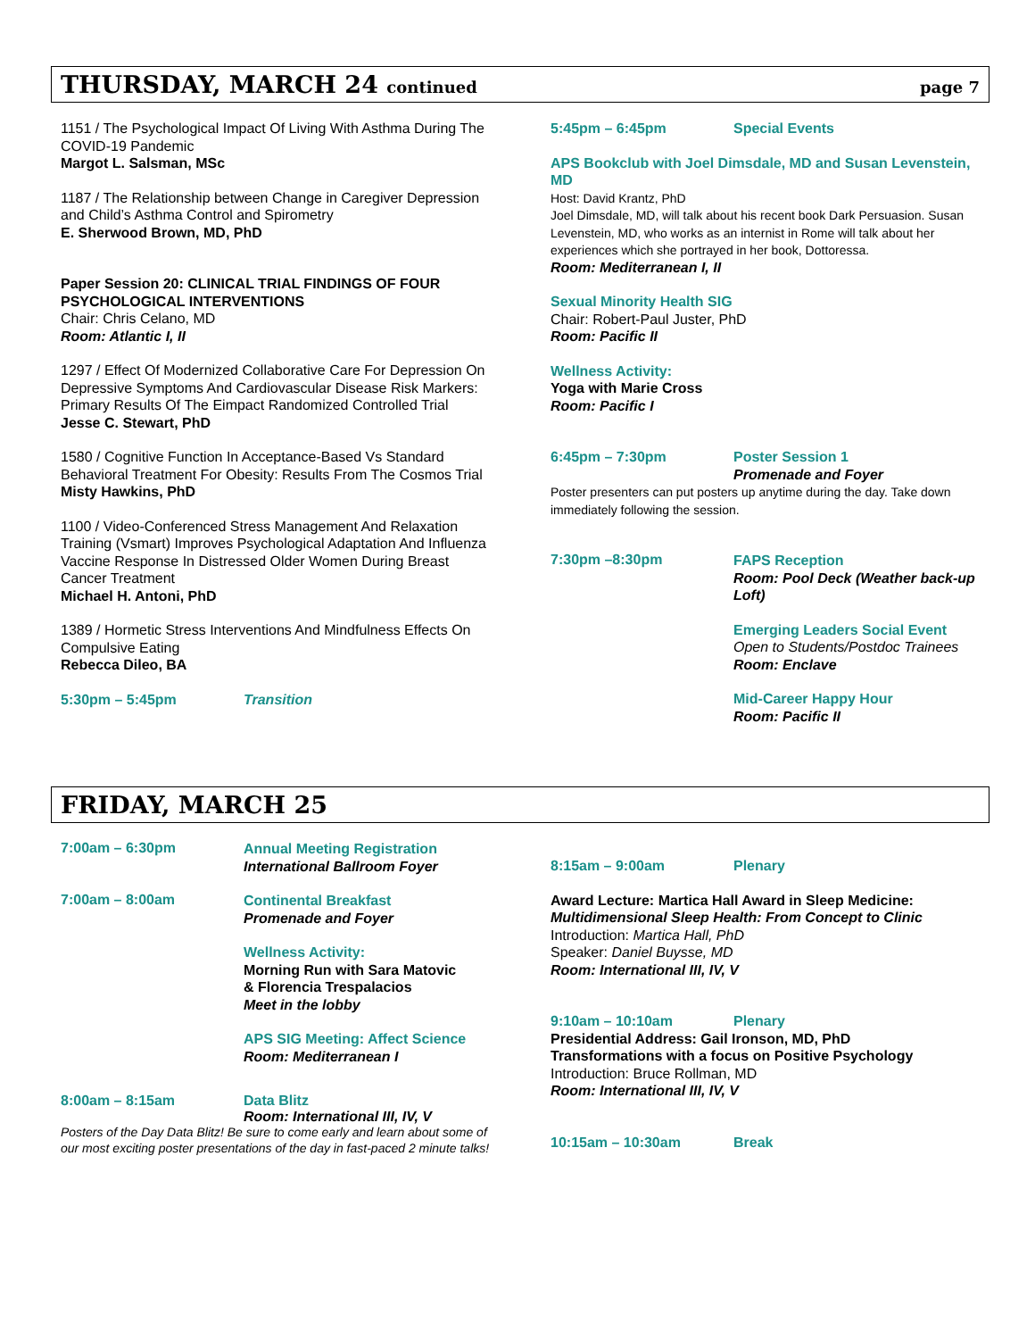THURSDAY, MARCH 24 continued page 7
1151 / The Psychological Impact Of Living With Asthma During The COVID-19 Pandemic
Margot L. Salsman, MSc
1187 / The Relationship between Change in Caregiver Depression and Child’s Asthma Control and Spirometry
E. Sherwood Brown, MD, PhD
Paper Session 20: CLINICAL TRIAL FINDINGS OF FOUR PSYCHOLOGICAL INTERVENTIONS
Chair: Chris Celano, MD
Room: Atlantic I, II
1297 / Effect Of Modernized Collaborative Care For Depression On Depressive Symptoms And Cardiovascular Disease Risk Markers: Primary Results Of The Eimpact Randomized Controlled Trial
Jesse C. Stewart, PhD
1580 / Cognitive Function In Acceptance-Based Vs Standard Behavioral Treatment For Obesity: Results From The Cosmos Trial
Misty Hawkins, PhD
1100 / Video-Conferenced Stress Management And Relaxation Training (Vsmart) Improves Psychological Adaptation And Influenza Vaccine Response In Distressed Older Women During Breast Cancer Treatment
Michael H. Antoni, PhD
1389 / Hormetic Stress Interventions And Mindfulness Effects On Compulsive Eating
Rebecca Dileo, BA
5:30pm – 5:45pm Transition
5:45pm – 6:45pm Special Events
APS Bookclub with Joel Dimsdale, MD and Susan Levenstein, MD
Host: David Krantz, PhD
Joel Dimsdale, MD, will talk about his recent book Dark Persuasion. Susan Levenstein, MD, who works as an internist in Rome will talk about her experiences which she portrayed in her book, Dottoressa.
Room: Mediterranean I, II
Sexual Minority Health SIG
Chair: Robert-Paul Juster, PhD
Room: Pacific II
Wellness Activity:
Yoga with Marie Cross
Room: Pacific I
6:45pm – 7:30pm Poster Session 1
Promenade and Foyer
Poster presenters can put posters up anytime during the day. Take down immediately following the session.
7:30pm –8:30pm
FAPS Reception
Room: Pool Deck (Weather back-up Loft)
Emerging Leaders Social Event
Open to Students/Postdoc Trainees
Room: Enclave
Mid-Career Happy Hour
Room: Pacific II
FRIDAY, MARCH 25
7:00am – 6:30pm
Annual Meeting Registration
International Ballroom Foyer
7:00am – 8:00am
Continental Breakfast
Promenade and Foyer
Wellness Activity:
Morning Run with Sara Matovic
& Florencia Trespalacios
Meet in the lobby
APS SIG Meeting: Affect Science
Room: Mediterranean I
8:00am – 8:15am Data Blitz
Room: International III, IV, V
Posters of the Day Data Blitz! Be sure to come early and learn about some of our most exciting poster presentations of the day in fast-paced 2 minute talks!
8:15am – 9:00am Plenary
Award Lecture: Martica Hall Award in Sleep Medicine:
Multidimensional Sleep Health: From Concept to Clinic
Introduction: Martica Hall, PhD
Speaker: Daniel Buysse, MD
Room: International III, IV, V
9:10am – 10:10am Plenary
Presidential Address: Gail Ironson, MD, PhD
Transformations with a focus on Positive Psychology
Introduction: Bruce Rollman, MD
Room: International III, IV, V
10:15am – 10:30am Break